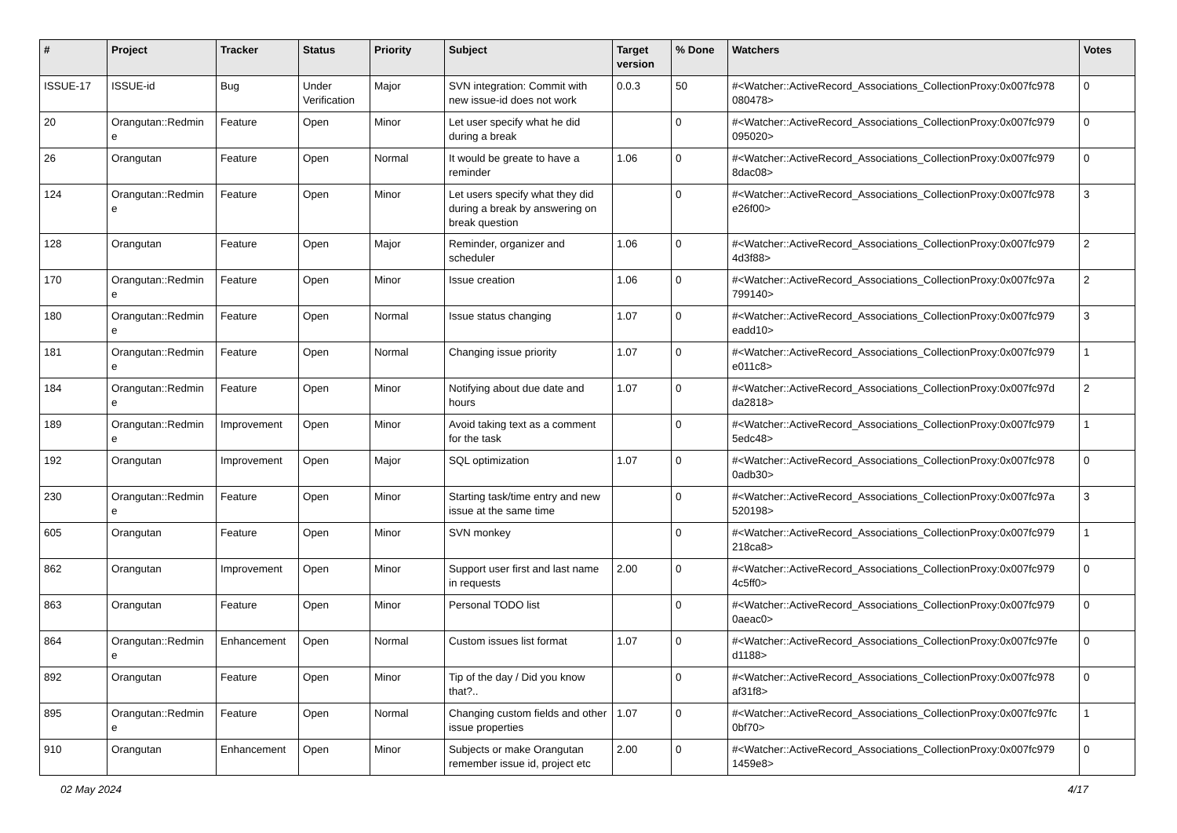| # | Project | Tracker | Status | Priority | Subject | Target version | % Done | Watchers | Votes |
| --- | --- | --- | --- | --- | --- | --- | --- | --- | --- |
| ISSUE-17 | ISSUE-id | Bug | Under Verification | Major | SVN integration: Commit with new issue-id does not work | 0.0.3 | 50 | #<Watcher::ActiveRecord_Associations_CollectionProxy:0x007fc978 080478> | 0 |
| 20 | Orangutan::Redmin e | Feature | Open | Minor | Let user specify what he did during a break | | 0 | #<Watcher::ActiveRecord_Associations_CollectionProxy:0x007fc979 095020> | 0 |
| 26 | Orangutan | Feature | Open | Normal | It would be greate to have a reminder | 1.06 | 0 | #<Watcher::ActiveRecord_Associations_CollectionProxy:0x007fc979 8dac08> | 0 |
| 124 | Orangutan::Redmin e | Feature | Open | Minor | Let users specify what they did during a break by answering on break question | | 0 | #<Watcher::ActiveRecord_Associations_CollectionProxy:0x007fc978 e26f00> | 3 |
| 128 | Orangutan | Feature | Open | Major | Reminder, organizer and scheduler | 1.06 | 0 | #<Watcher::ActiveRecord_Associations_CollectionProxy:0x007fc979 4d3f88> | 2 |
| 170 | Orangutan::Redmin e | Feature | Open | Minor | Issue creation | 1.06 | 0 | #<Watcher::ActiveRecord_Associations_CollectionProxy:0x007fc97a 799140> | 2 |
| 180 | Orangutan::Redmin e | Feature | Open | Normal | Issue status changing | 1.07 | 0 | #<Watcher::ActiveRecord_Associations_CollectionProxy:0x007fc979 eadd10> | 3 |
| 181 | Orangutan::Redmin e | Feature | Open | Normal | Changing issue priority | 1.07 | 0 | #<Watcher::ActiveRecord_Associations_CollectionProxy:0x007fc979 e011c8> | 1 |
| 184 | Orangutan::Redmin e | Feature | Open | Minor | Notifying about due date and hours | 1.07 | 0 | #<Watcher::ActiveRecord_Associations_CollectionProxy:0x007fc97d da2818> | 2 |
| 189 | Orangutan::Redmin e | Improvement | Open | Minor | Avoid taking text as a comment for the task | | 0 | #<Watcher::ActiveRecord_Associations_CollectionProxy:0x007fc979 5edc48> | 1 |
| 192 | Orangutan | Improvement | Open | Major | SQL optimization | 1.07 | 0 | #<Watcher::ActiveRecord_Associations_CollectionProxy:0x007fc978 0adb30> | 0 |
| 230 | Orangutan::Redmin e | Feature | Open | Minor | Starting task/time entry and new issue at the same time | | 0 | #<Watcher::ActiveRecord_Associations_CollectionProxy:0x007fc97a 520198> | 3 |
| 605 | Orangutan | Feature | Open | Minor | SVN monkey | | 0 | #<Watcher::ActiveRecord_Associations_CollectionProxy:0x007fc979 218ca8> | 1 |
| 862 | Orangutan | Improvement | Open | Minor | Support user first and last name in requests | 2.00 | 0 | #<Watcher::ActiveRecord_Associations_CollectionProxy:0x007fc979 4c5ff0> | 0 |
| 863 | Orangutan | Feature | Open | Minor | Personal TODO list | | 0 | #<Watcher::ActiveRecord_Associations_CollectionProxy:0x007fc979 0aeac0> | 0 |
| 864 | Orangutan::Redmin e | Enhancement | Open | Normal | Custom issues list format | 1.07 | 0 | #<Watcher::ActiveRecord_Associations_CollectionProxy:0x007fc97fe d1188> | 0 |
| 892 | Orangutan | Feature | Open | Minor | Tip of the day / Did you know that?.. | | 0 | #<Watcher::ActiveRecord_Associations_CollectionProxy:0x007fc978 af31f8> | 0 |
| 895 | Orangutan::Redmin e | Feature | Open | Normal | Changing custom fields and other issue properties | 1.07 | 0 | #<Watcher::ActiveRecord_Associations_CollectionProxy:0x007fc97fc 0bf70> | 1 |
| 910 | Orangutan | Enhancement | Open | Minor | Subjects or make Orangutan remember issue id, project etc | 2.00 | 0 | #<Watcher::ActiveRecord_Associations_CollectionProxy:0x007fc979 1459e8> | 0 |
02 May 2024 4/17